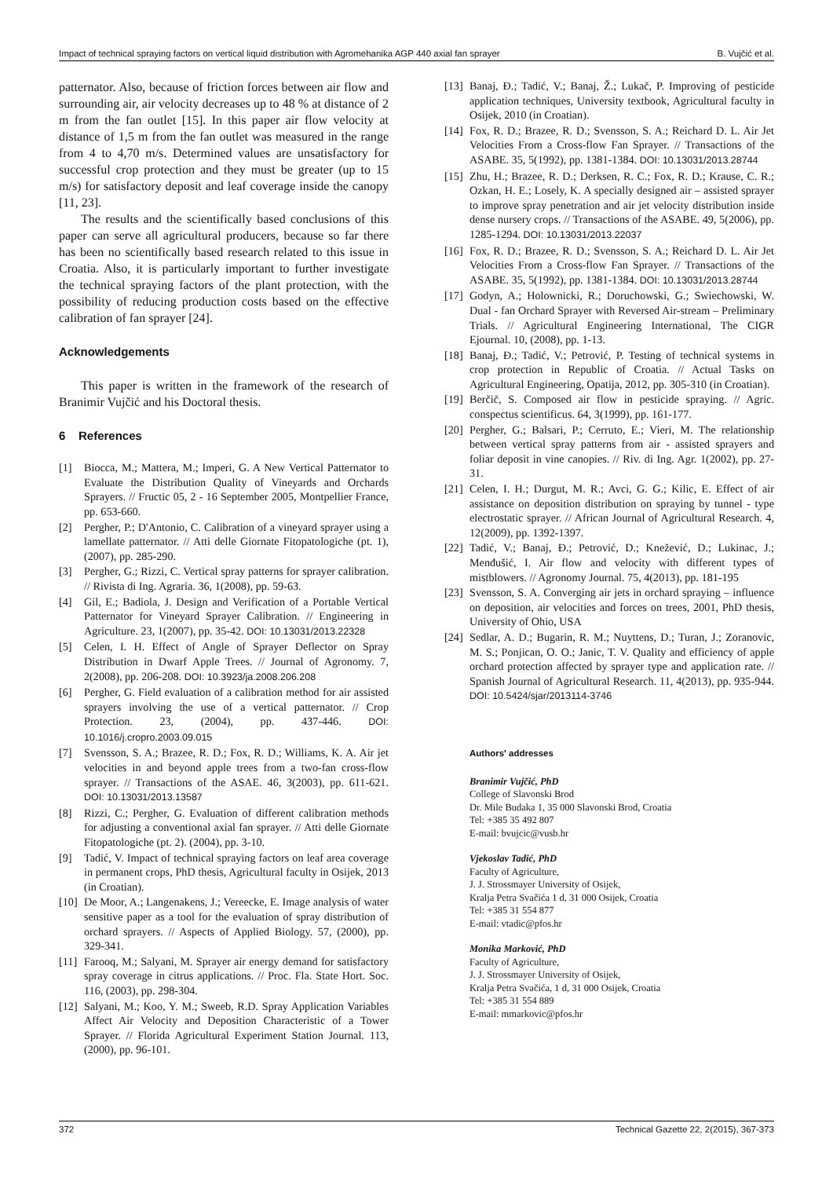Impact of technical spraying factors on vertical liquid distribution with Agromehanika AGP 440 axial fan sprayer B. Vujčić et al.
patternator. Also, because of friction forces between air flow and surrounding air, air velocity decreases up to 48 % at distance of 2 m from the fan outlet [15]. In this paper air flow velocity at distance of 1,5 m from the fan outlet was measured in the range from 4 to 4,70 m/s. Determined values are unsatisfactory for successful crop protection and they must be greater (up to 15 m/s) for satisfactory deposit and leaf coverage inside the canopy [11, 23].
The results and the scientifically based conclusions of this paper can serve all agricultural producers, because so far there has been no scientifically based research related to this issue in Croatia. Also, it is particularly important to further investigate the technical spraying factors of the plant protection, with the possibility of reducing production costs based on the effective calibration of fan sprayer [24].
Acknowledgements
This paper is written in the framework of the research of Branimir Vujčić and his Doctoral thesis.
6 References
[1] Biocca, M.; Mattera, M.; Imperi, G. A New Vertical Patternator to Evaluate the Distribution Quality of Vineyards and Orchards Sprayers. // Fructic 05, 2 - 16 September 2005, Montpellier France, pp. 653-660.
[2] Pergher, P.; D'Antonio, C. Calibration of a vineyard sprayer using a lamellate patternator. // Atti delle Giornate Fitopatologiche (pt. 1), (2007), pp. 285-290.
[3] Pergher, G.; Rizzi, C. Vertical spray patterns for sprayer calibration. // Rivista di Ing. Agraria. 36, 1(2008), pp. 59-63.
[4] Gil, E.; Badiola, J. Design and Verification of a Portable Vertical Patternator for Vineyard Sprayer Calibration. // Engineering in Agriculture. 23, 1(2007), pp. 35-42. DOI: 10.13031/2013.22328
[5] Celen, I. H. Effect of Angle of Sprayer Deflector on Spray Distribution in Dwarf Apple Trees. // Journal of Agronomy. 7, 2(2008), pp. 206-208. DOI: 10.3923/ja.2008.206.208
[6] Pergher, G. Field evaluation of a calibration method for air assisted sprayers involving the use of a vertical patternator. // Crop Protection. 23, (2004), pp. 437-446. DOI: 10.1016/j.cropro.2003.09.015
[7] Svensson, S. A.; Brazee, R. D.; Fox, R. D.; Williams, K. A. Air jet velocities in and beyond apple trees from a two-fan cross-flow sprayer. // Transactions of the ASAE. 46, 3(2003), pp. 611-621. DOI: 10.13031/2013.13587
[8] Rizzi, C.; Pergher, G. Evaluation of different calibration methods for adjusting a conventional axial fan sprayer. // Atti delle Giornate Fitopatologiche (pt. 2). (2004), pp. 3-10.
[9] Tadić, V. Impact of technical spraying factors on leaf area coverage in permanent crops, PhD thesis, Agricultural faculty in Osijek, 2013 (in Croatian).
[10]
De Moor, A.; Langenakens, J.; Vereecke, E. Image analysis of water sensitive paper as a tool for the evaluation of spray distribution of orchard sprayers. // Aspects of Applied Biology. 57, (2000), pp. 329-341.
[11]
Farooq, M.; Salyani, M. Sprayer air energy demand for satisfactory spray coverage in citrus applications. // Proc. Fla. State Hort. Soc. 116, (2003), pp. 298-304.
[12]
Salyani, M.; Koo, Y. M.; Sweeb, R.D. Spray Application Variables Affect Air Velocity and Deposition Characteristic of a Tower Sprayer. // Florida Agricultural Experiment Station Journal. 113, (2000), pp. 96-101.
[13]
Banaj, Đ.; Tadić, V.; Banaj, Ž.; Lukač, P. Improving of pesticide application techniques, University textbook, Agricultural faculty in Osijek, 2010 (in Croatian).
[14]
Fox, R. D.; Brazee, R. D.; Svensson, S. A.; Reichard D. L. Air Jet Velocities From a Cross-flow Fan Sprayer. // Transactions of the ASABE. 35, 5(1992), pp. 1381-1384. DOI: 10.13031/2013.28744
[15]
Zhu, H.; Brazee, R. D.; Derksen, R. C.; Fox, R. D.; Krause, C. R.; Ozkan, H. E.; Losely, K. A specially designed air – assisted sprayer to improve spray penetration and air jet velocity distribution inside dense nursery crops. // Transactions of the ASABE. 49, 5(2006), pp. 1285-1294. DOI: 10.13031/2013.22037
[16]
Fox, R. D.; Brazee, R. D.; Svensson, S. A.; Reichard D. L. Air Jet Velocities From a Cross-flow Fan Sprayer. // Transactions of the ASABE. 35, 5(1992), pp. 1381-1384. DOI: 10.13031/2013.28744
[17]
Godyn, A.; Holownicki, R.; Doruchowski, G.; Swiechowski, W. Dual - fan Orchard Sprayer with Reversed Air-stream – Preliminary Trials. // Agricultural Engineering International, The CIGR Ejournal. 10, (2008), pp. 1-13.
[18]
Banaj, Đ.; Tadić, V.; Petrović, P. Testing of technical systems in crop protection in Republic of Croatia. // Actual Tasks on Agricultural Engineering, Opatija, 2012, pp. 305-310 (in Croatian).
[19]
Berčič, S. Composed air flow in pesticide spraying. // Agric. conspectus scientificus. 64, 3(1999), pp. 161-177.
[20]
Pergher, G.; Balsari, P.; Cerruto, E.; Vieri, M. The relationship between vertical spray patterns from air - assisted sprayers and foliar deposit in vine canopies. // Riv. di Ing. Agr. 1(2002), pp. 27-31.
[21]
Celen, I. H.; Durgut, M. R.; Avci, G. G.; Kilic, E. Effect of air assistance on deposition distribution on spraying by tunnel - type electrostatic sprayer. // African Journal of Agricultural Research. 4, 12(2009), pp. 1392-1397.
[22]
Tadić, V.; Banaj, Đ.; Petrović, D.; Knežević, D.; Lukinac, J.; Menđušić, I. Air flow and velocity with different types of mistblowers. // Agronomy Journal. 75, 4(2013), pp. 181-195
[23]
Svensson, S. A. Converging air jets in orchard spraying – influence on deposition, air velocities and forces on trees, 2001, PhD thesis, University of Ohio, USA
[24]
Sedlar, A. D.; Bugarin, R. M.; Nuyttens, D.; Turan, J.; Zoranovic, M. S.; Ponjican, O. O.; Janic, T. V. Quality and efficiency of apple orchard protection affected by sprayer type and application rate. // Spanish Journal of Agricultural Research. 11, 4(2013), pp. 935-944. DOI: 10.5424/sjar/2013114-3746
Authors' addresses
Branimir Vujčić, PhD
College of Slavonski Brod
Dr. Mile Budaka 1, 35 000 Slavonski Brod, Croatia
Tel: +385 35 492 807
E-mail: bvujcic@vusb.hr
Vjekoslav Tadić, PhD
Faculty of Agriculture,
J. J. Strossmayer University of Osijek,
Kralja Petra Svačića 1 d, 31 000 Osijek, Croatia
Tel: +385 31 554 877
E-mail: vtadic@pfos.hr
Monika Marković, PhD
Faculty of Agriculture,
J. J. Strossmayer University of Osijek,
Kralja Petra Svačića, 1 d, 31 000 Osijek, Croatia
Tel: +385 31 554 889
E-mail: mmarkovic@pfos.hr
372 Technical Gazette 22, 2(2015), 367-373